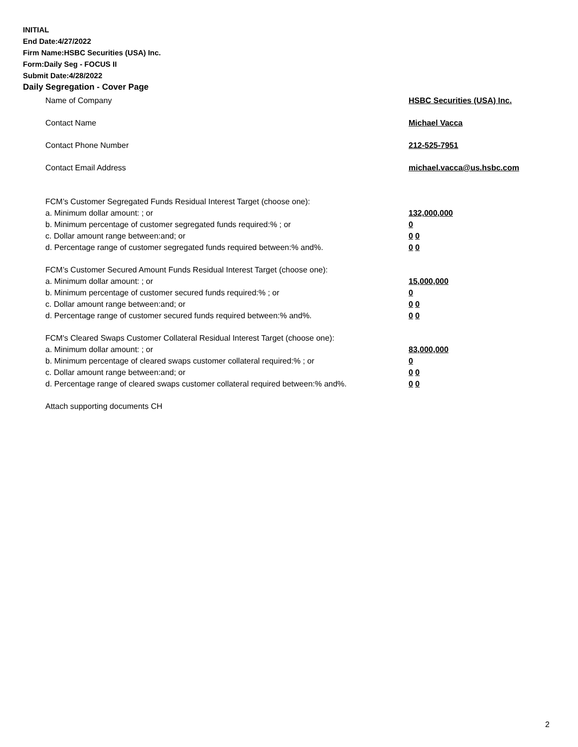INITIAL
End Date:4/27/2022
Firm Name:HSBC Securities (USA) Inc.
Form:Daily Seg - FOCUS II
Submit Date:4/28/2022
Daily Segregation - Cover Page
Name of Company HSBC Securities (USA) Inc.
Contact Name Michael Vacca
Contact Phone Number 212-525-7951
Contact Email Address michael.vacca@us.hsbc.com
FCM’s Customer Segregated Funds Residual Interest Target (choose one):
a. Minimum dollar amount: ; or 132,000,000
b. Minimum percentage of customer segregated funds required:% ; or 0
c. Dollar amount range between:and; or 0 0
d. Percentage range of customer segregated funds required between:% and%. 0 0
FCM’s Customer Secured Amount Funds Residual Interest Target (choose one):
a. Minimum dollar amount: ; or 15,000,000
b. Minimum percentage of customer secured funds required:% ; or 0
c. Dollar amount range between:and; or 0 0
d. Percentage range of customer secured funds required between:% and%. 0 0
FCM's Cleared Swaps Customer Collateral Residual Interest Target (choose one):
a. Minimum dollar amount: ; or 83,000,000
b. Minimum percentage of cleared swaps customer collateral required:% ; or 0
c. Dollar amount range between:and; or 0 0
d. Percentage range of cleared swaps customer collateral required between:% and%. 0 0
Attach supporting documents CH
2